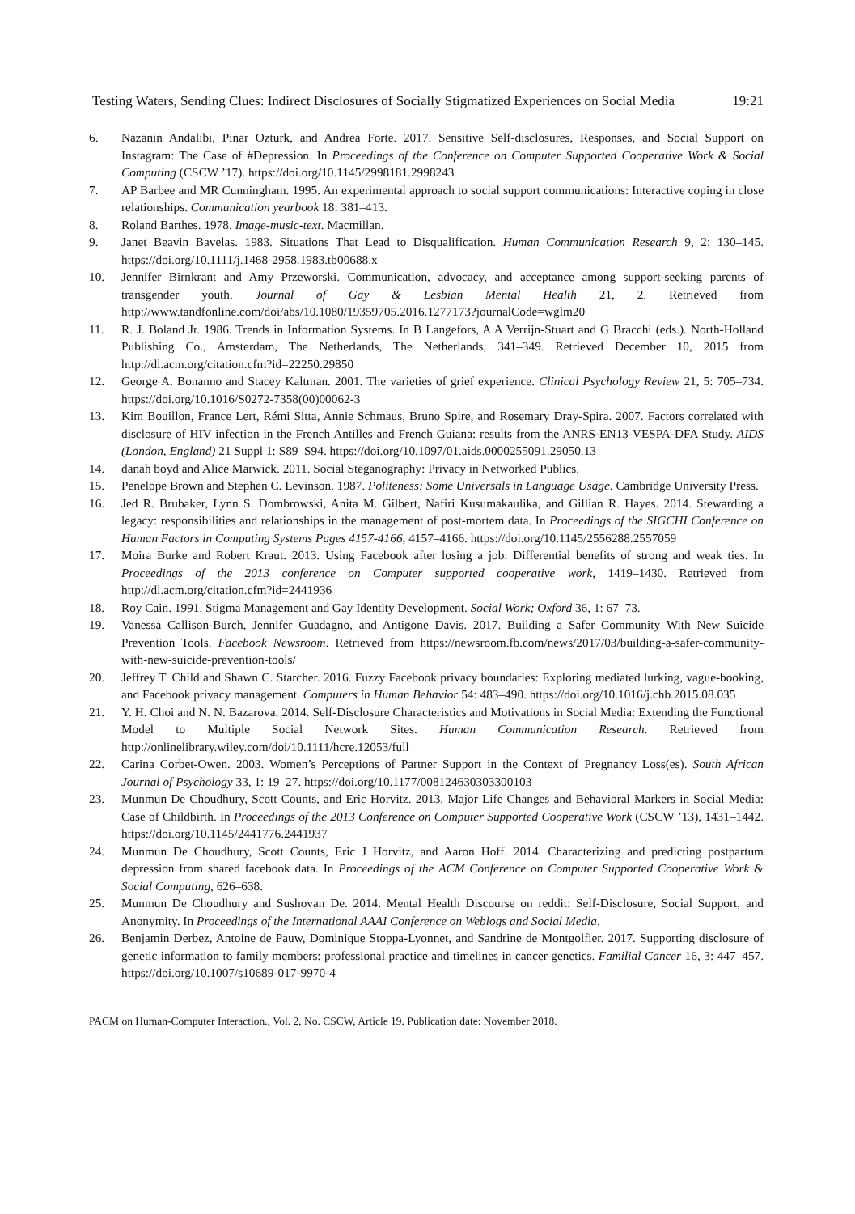Testing Waters, Sending Clues: Indirect Disclosures of Socially Stigmatized Experiences on Social Media 19:21
6. Nazanin Andalibi, Pinar Ozturk, and Andrea Forte. 2017. Sensitive Self-disclosures, Responses, and Social Support on Instagram: The Case of #Depression. In Proceedings of the Conference on Computer Supported Cooperative Work & Social Computing (CSCW ’17). https://doi.org/10.1145/2998181.2998243
7. AP Barbee and MR Cunningham. 1995. An experimental approach to social support communications: Interactive coping in close relationships. Communication yearbook 18: 381–413.
8. Roland Barthes. 1978. Image-music-text. Macmillan.
9. Janet Beavin Bavelas. 1983. Situations That Lead to Disqualification. Human Communication Research 9, 2: 130–145. https://doi.org/10.1111/j.1468-2958.1983.tb00688.x
10. Jennifer Birnkrant and Amy Przeworski. Communication, advocacy, and acceptance among support-seeking parents of transgender youth. Journal of Gay & Lesbian Mental Health 21, 2. Retrieved from http://www.tandfonline.com/doi/abs/10.1080/19359705.2016.1277173?journalCode=wglm20
11. R. J. Boland Jr. 1986. Trends in Information Systems. In B Langefors, A A Verrijn-Stuart and G Bracchi (eds.). North-Holland Publishing Co., Amsterdam, The Netherlands, The Netherlands, 341–349. Retrieved December 10, 2015 from http://dl.acm.org/citation.cfm?id=22250.29850
12. George A. Bonanno and Stacey Kaltman. 2001. The varieties of grief experience. Clinical Psychology Review 21, 5: 705–734. https://doi.org/10.1016/S0272-7358(00)00062-3
13. Kim Bouillon, France Lert, Rémi Sitta, Annie Schmaus, Bruno Spire, and Rosemary Dray-Spira. 2007. Factors correlated with disclosure of HIV infection in the French Antilles and French Guiana: results from the ANRS-EN13-VESPA-DFA Study. AIDS (London, England) 21 Suppl 1: S89–S94. https://doi.org/10.1097/01.aids.0000255091.29050.13
14. danah boyd and Alice Marwick. 2011. Social Steganography: Privacy in Networked Publics.
15. Penelope Brown and Stephen C. Levinson. 1987. Politeness: Some Universals in Language Usage. Cambridge University Press.
16. Jed R. Brubaker, Lynn S. Dombrowski, Anita M. Gilbert, Nafiri Kusumakaulika, and Gillian R. Hayes. 2014. Stewarding a legacy: responsibilities and relationships in the management of post-mortem data. In Proceedings of the SIGCHI Conference on Human Factors in Computing Systems Pages 4157-4166, 4157–4166. https://doi.org/10.1145/2556288.2557059
17. Moira Burke and Robert Kraut. 2013. Using Facebook after losing a job: Differential benefits of strong and weak ties. In Proceedings of the 2013 conference on Computer supported cooperative work, 1419–1430. Retrieved from http://dl.acm.org/citation.cfm?id=2441936
18. Roy Cain. 1991. Stigma Management and Gay Identity Development. Social Work; Oxford 36, 1: 67–73.
19. Vanessa Callison-Burch, Jennifer Guadagno, and Antigone Davis. 2017. Building a Safer Community With New Suicide Prevention Tools. Facebook Newsroom. Retrieved from https://newsroom.fb.com/news/2017/03/building-a-safer-community-with-new-suicide-prevention-tools/
20. Jeffrey T. Child and Shawn C. Starcher. 2016. Fuzzy Facebook privacy boundaries: Exploring mediated lurking, vague-booking, and Facebook privacy management. Computers in Human Behavior 54: 483–490. https://doi.org/10.1016/j.chb.2015.08.035
21. Y. H. Choi and N. N. Bazarova. 2014. Self-Disclosure Characteristics and Motivations in Social Media: Extending the Functional Model to Multiple Social Network Sites. Human Communication Research. Retrieved from http://onlinelibrary.wiley.com/doi/10.1111/hcre.12053/full
22. Carina Corbet-Owen. 2003. Women’s Perceptions of Partner Support in the Context of Pregnancy Loss(es). South African Journal of Psychology 33, 1: 19–27. https://doi.org/10.1177/008124630303300103
23. Munmun De Choudhury, Scott Counts, and Eric Horvitz. 2013. Major Life Changes and Behavioral Markers in Social Media: Case of Childbirth. In Proceedings of the 2013 Conference on Computer Supported Cooperative Work (CSCW ’13), 1431–1442. https://doi.org/10.1145/2441776.2441937
24. Munmun De Choudhury, Scott Counts, Eric J Horvitz, and Aaron Hoff. 2014. Characterizing and predicting postpartum depression from shared facebook data. In Proceedings of the ACM Conference on Computer Supported Cooperative Work & Social Computing, 626–638.
25. Munmun De Choudhury and Sushovan De. 2014. Mental Health Discourse on reddit: Self-Disclosure, Social Support, and Anonymity. In Proceedings of the International AAAI Conference on Weblogs and Social Media.
26. Benjamin Derbez, Antoine de Pauw, Dominique Stoppa-Lyonnet, and Sandrine de Montgolfier. 2017. Supporting disclosure of genetic information to family members: professional practice and timelines in cancer genetics. Familial Cancer 16, 3: 447–457. https://doi.org/10.1007/s10689-017-9970-4
PACM on Human-Computer Interaction., Vol. 2, No. CSCW, Article 19. Publication date: November 2018.